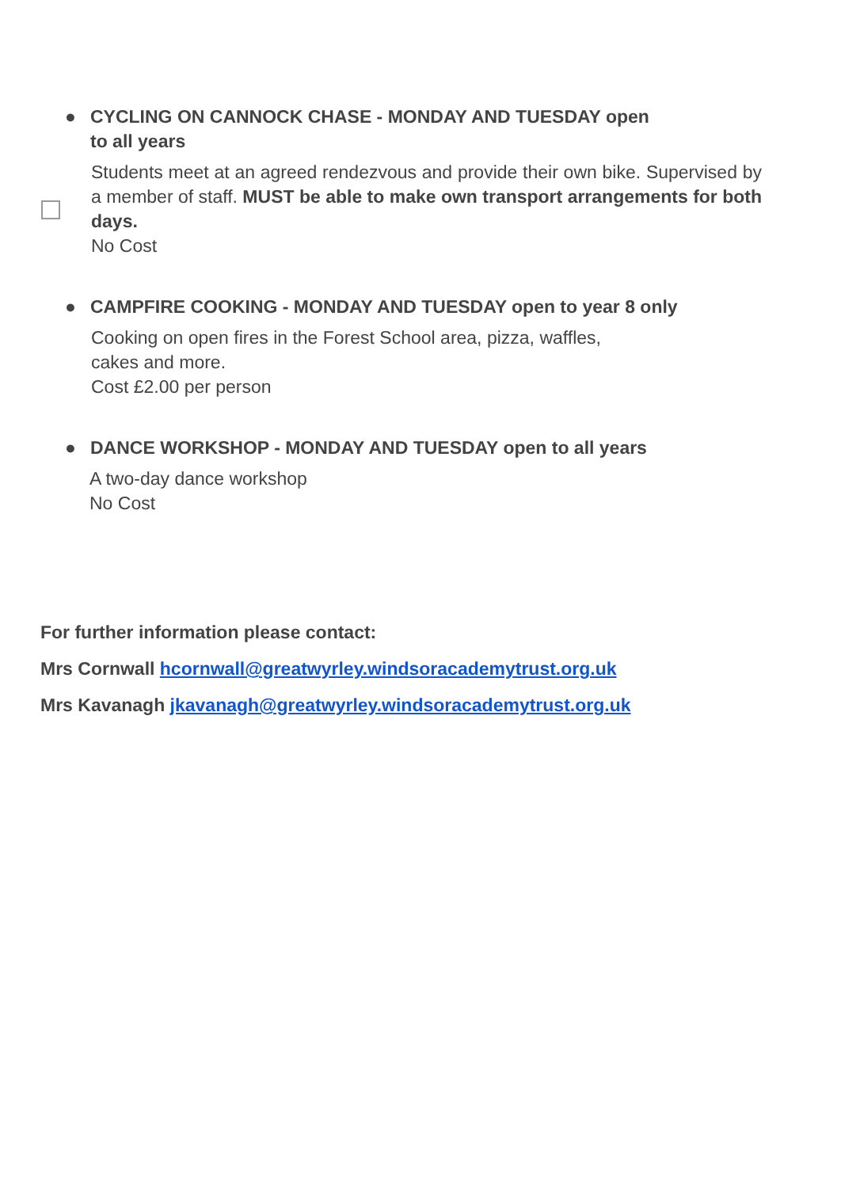● CYCLING ON CANNOCK CHASE - MONDAY AND TUESDAY open
to all years
Students meet at an agreed rendezvous and provide their own bike. Supervised by a member of staff. MUST be able to make own transport arrangements for both days.
No Cost
● CAMPFIRE COOKING - MONDAY AND TUESDAY open to year 8 only
Cooking on open fires in the Forest School area, pizza, waffles,
cakes and more.
Cost £2.00 per person
● DANCE WORKSHOP - MONDAY AND TUESDAY open to all years
A two-day dance workshop
No Cost
For further information please contact:
Mrs Cornwall hcornwall@greatwyrley.windsoracademytrust.org.uk
Mrs Kavanagh jkavanagh@greatwyrley.windsoracademytrust.org.uk